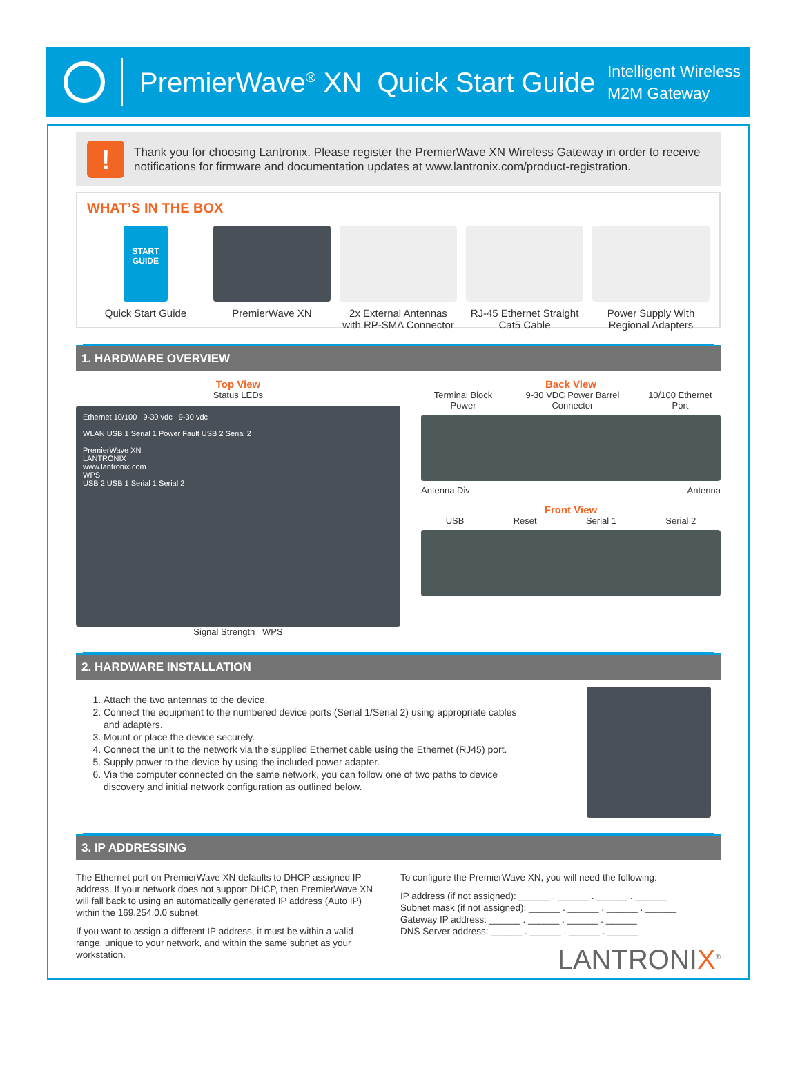PremierWave<sup>®</sup> XN Quick Start Guide
Intelligent Wireless
M2M Gateway
!
Thank you for choosing Lantronix. Please register the PremierWave XN Wireless Gateway in order to receive notifications for firmware and documentation updates at www.lantronix.com/product-registration.
WHAT’S IN THE BOX
START GUIDE
Quick Start Guide
PremierWave XN 2x External Antennas with RP-SMA Connector
RJ-45 Ethernet Straight Cat5 Cable
Power Supply With Regional Adapters
1. HARDWARE OVERVIEW
Top View
Status LEDs
Ethernet 10/100 9-30 vdc 9-30 vdc
WLAN USB 1 Serial 1 Power Fault USB 2 Serial 2
PremierWave XN
LANTRONIX
www.lantronix.com
WPS
USB 2 USB 1 Serial 1 Serial 2
Signal Strength WPS
Back View
Terminal Block Power 9-30 VDC Power Barrel Connector 10/100 Ethernet Port
Antenna Div Antenna
Front View
USB Reset Serial 1 Serial 2
2. HARDWARE INSTALLATION
1. Attach the two antennas to the device.
2. Connect the equipment to the numbered device ports (Serial 1/Serial 2) using appropriate cables and adapters.
3. Mount or place the device securely.
4. Connect the unit to the network via the supplied Ethernet cable using the Ethernet (RJ45) port.
5. Supply power to the device by using the included power adapter.
6. Via the computer connected on the same network, you can follow one of two paths to device discovery and initial network configuration as outlined below.
3. IP ADDRESSING
The Ethernet port on PremierWave XN defaults to DHCP assigned IP address. If your network does not support DHCP, then PremierWave XN will fall back to using an automatically generated IP address (Auto IP) within the 169.254.0.0 subnet.
If you want to assign a different IP address, it must be within a valid range, unique to your network, and within the same subnet as your workstation.
To configure the PremierWave XN, you will need the following:
IP address (if not assigned): ______ . ______ . ______ . ______
Subnet mask (if not assigned): ______ . ______ . ______ . ______
Gateway IP address: ______ . ______ . ______ . ______
DNS Server address: ______ . ______ . ______ . ______
LANTRONIX<sup>®</sup>